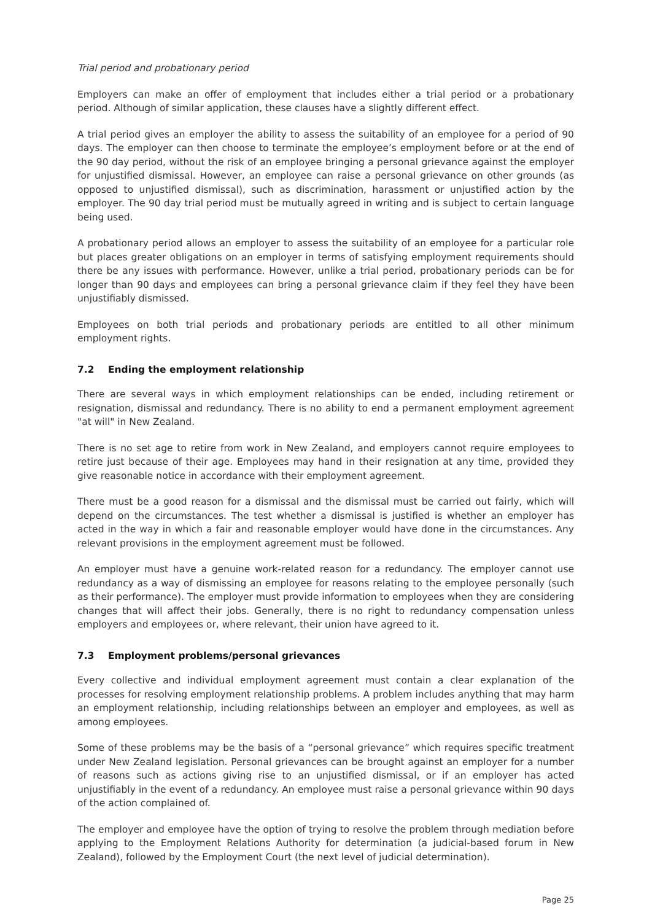Trial period and probationary period
Employers can make an offer of employment that includes either a trial period or a probationary period. Although of similar application, these clauses have a slightly different effect.
A trial period gives an employer the ability to assess the suitability of an employee for a period of 90 days. The employer can then choose to terminate the employee’s employment before or at the end of the 90 day period, without the risk of an employee bringing a personal grievance against the employer for unjustified dismissal. However, an employee can raise a personal grievance on other grounds (as opposed to unjustified dismissal), such as discrimination, harassment or unjustified action by the employer. The 90 day trial period must be mutually agreed in writing and is subject to certain language being used.
A probationary period allows an employer to assess the suitability of an employee for a particular role but places greater obligations on an employer in terms of satisfying employment requirements should there be any issues with performance. However, unlike a trial period, probationary periods can be for longer than 90 days and employees can bring a personal grievance claim if they feel they have been unjustifiably dismissed.
Employees on both trial periods and probationary periods are entitled to all other minimum employment rights.
7.2 Ending the employment relationship
There are several ways in which employment relationships can be ended, including retirement or resignation, dismissal and redundancy. There is no ability to end a permanent employment agreement "at will" in New Zealand.
There is no set age to retire from work in New Zealand, and employers cannot require employees to retire just because of their age. Employees may hand in their resignation at any time, provided they give reasonable notice in accordance with their employment agreement.
There must be a good reason for a dismissal and the dismissal must be carried out fairly, which will depend on the circumstances. The test whether a dismissal is justified is whether an employer has acted in the way in which a fair and reasonable employer would have done in the circumstances. Any relevant provisions in the employment agreement must be followed.
An employer must have a genuine work-related reason for a redundancy. The employer cannot use redundancy as a way of dismissing an employee for reasons relating to the employee personally (such as their performance). The employer must provide information to employees when they are considering changes that will affect their jobs. Generally, there is no right to redundancy compensation unless employers and employees or, where relevant, their union have agreed to it.
7.3 Employment problems/personal grievances
Every collective and individual employment agreement must contain a clear explanation of the processes for resolving employment relationship problems. A problem includes anything that may harm an employment relationship, including relationships between an employer and employees, as well as among employees.
Some of these problems may be the basis of a “personal grievance” which requires specific treatment under New Zealand legislation. Personal grievances can be brought against an employer for a number of reasons such as actions giving rise to an unjustified dismissal, or if an employer has acted unjustifiably in the event of a redundancy. An employee must raise a personal grievance within 90 days of the action complained of.
The employer and employee have the option of trying to resolve the problem through mediation before applying to the Employment Relations Authority for determination (a judicial-based forum in New Zealand), followed by the Employment Court (the next level of judicial determination).
Page 25